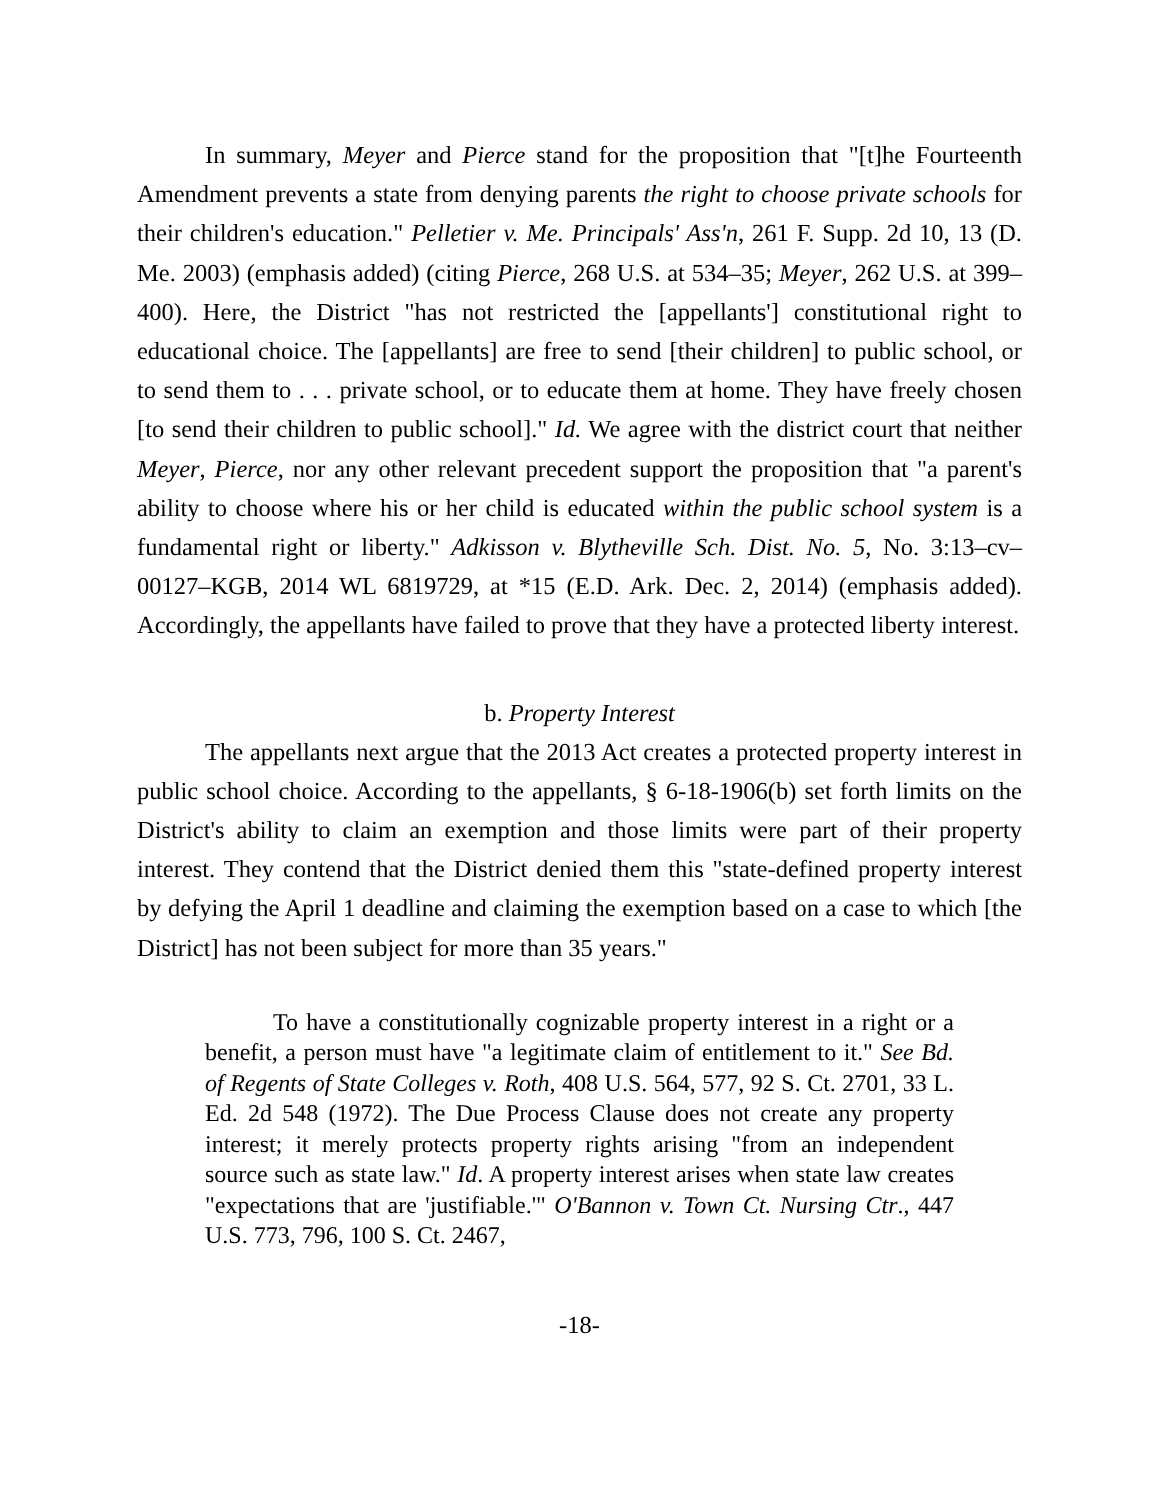In summary, Meyer and Pierce stand for the proposition that "[t]he Fourteenth Amendment prevents a state from denying parents the right to choose private schools for their children's education." Pelletier v. Me. Principals' Ass'n, 261 F. Supp. 2d 10, 13 (D. Me. 2003) (emphasis added) (citing Pierce, 268 U.S. at 534–35; Meyer, 262 U.S. at 399–400). Here, the District "has not restricted the [appellants'] constitutional right to educational choice. The [appellants] are free to send [their children] to public school, or to send them to . . . private school, or to educate them at home. They have freely chosen [to send their children to public school]." Id. We agree with the district court that neither Meyer, Pierce, nor any other relevant precedent support the proposition that "a parent's ability to choose where his or her child is educated within the public school system is a fundamental right or liberty." Adkisson v. Blytheville Sch. Dist. No. 5, No. 3:13–cv–00127–KGB, 2014 WL 6819729, at *15 (E.D. Ark. Dec. 2, 2014) (emphasis added). Accordingly, the appellants have failed to prove that they have a protected liberty interest.
b. Property Interest
The appellants next argue that the 2013 Act creates a protected property interest in public school choice. According to the appellants, § 6-18-1906(b) set forth limits on the District's ability to claim an exemption and those limits were part of their property interest. They contend that the District denied them this "state-defined property interest by defying the April 1 deadline and claiming the exemption based on a case to which [the District] has not been subject for more than 35 years."
To have a constitutionally cognizable property interest in a right or a benefit, a person must have "a legitimate claim of entitlement to it." See Bd. of Regents of State Colleges v. Roth, 408 U.S. 564, 577, 92 S. Ct. 2701, 33 L. Ed. 2d 548 (1972). The Due Process Clause does not create any property interest; it merely protects property rights arising "from an independent source such as state law." Id. A property interest arises when state law creates "expectations that are 'justifiable.'" O'Bannon v. Town Ct. Nursing Ctr., 447 U.S. 773, 796, 100 S. Ct. 2467,
-18-